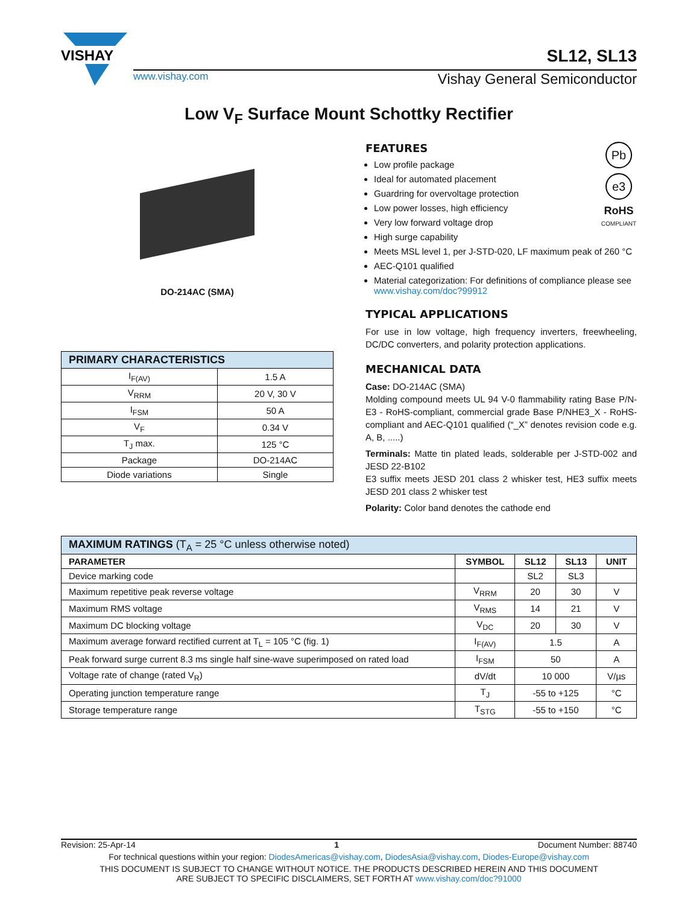VISHAY
SL12, SL13
www.vishay.com Vishay General Semiconductor
Low V<sub>F</sub> Surface Mount Schottky Rectifier
DO-214AC (SMA)
| PRIMARY CHARACTERISTICS | |
| --- | --- |
| I<sub>F(AV)</sub> | 1.5 A |
| V<sub>RRM</sub> | 20 V, 30 V |
| I<sub>FSM</sub> | 50 A |
| V<sub>F</sub> | 0.34 V |
| T<sub>J</sub> max. | 125 °C |
| Package | DO-214AC |
| Diode variations | Single |
Pb
e3
RoHS
COMPLIANT
FEATURES
Low profile package
Ideal for automated placement
Guardring for overvoltage protection
Low power losses, high efficiency
Very low forward voltage drop
High surge capability
Meets MSL level 1, per J-STD-020, LF maximum peak of 260 °C
AEC-Q101 qualified
Material categorization: For definitions of compliance please see www.vishay.com/doc?99912
TYPICAL APPLICATIONS
For use in low voltage, high frequency inverters, freewheeling, DC/DC converters, and polarity protection applications.
MECHANICAL DATA
Case: DO-214AC (SMA)
Molding compound meets UL 94 V-0 flammability rating Base P/N-E3 - RoHS-compliant, commercial grade Base P/NHE3_X - RoHS-compliant and AEC-Q101 qualified (“_X” denotes revision code e.g. A, B, .....)
Terminals: Matte tin plated leads, solderable per J-STD-002 and JESD 22-B102
E3 suffix meets JESD 201 class 2 whisker test, HE3 suffix meets JESD 201 class 2 whisker test
Polarity: Color band denotes the cathode end
| MAXIMUM RATINGS (T<sub>A</sub> = 25 °C unless otherwise noted) | | | | |
| --- | --- | --- | --- | --- |
| PARAMETER | SYMBOL | SL12 | SL13 | UNIT |
| Device marking code | | SL2 | SL3 | |
| Maximum repetitive peak reverse voltage | V<sub>RRM</sub> | 20 | 30 | V |
| Maximum RMS voltage | V<sub>RMS</sub> | 14 | 21 | V |
| Maximum DC blocking voltage | V<sub>DC</sub> | 20 | 30 | V |
| Maximum average forward rectified current at T<sub>L</sub> = 105 °C (fig. 1) | I<sub>F(AV)</sub> | 1.5 | | A |
| Peak forward surge current 8.3 ms single half sine-wave superimposed on rated load | I<sub>FSM</sub> | 50 | | A |
| Voltage rate of change (rated V<sub>R</sub>) | dV/dt | 10 000 | | V/µs |
| Operating junction temperature range | T<sub>J</sub> | -55 to +125 | | °C |
| Storage temperature range | T<sub>STG</sub> | -55 to +150 | | °C |
Revision: 25-Apr-14 1 Document Number: 88740
For technical questions within your region: DiodesAmericas@vishay.com, DiodesAsia@vishay.com, Diodes-Europe@vishay.com
THIS DOCUMENT IS SUBJECT TO CHANGE WITHOUT NOTICE. THE PRODUCTS DESCRIBED HEREIN AND THIS DOCUMENT
ARE SUBJECT TO SPECIFIC DISCLAIMERS, SET FORTH AT www.vishay.com/doc?91000